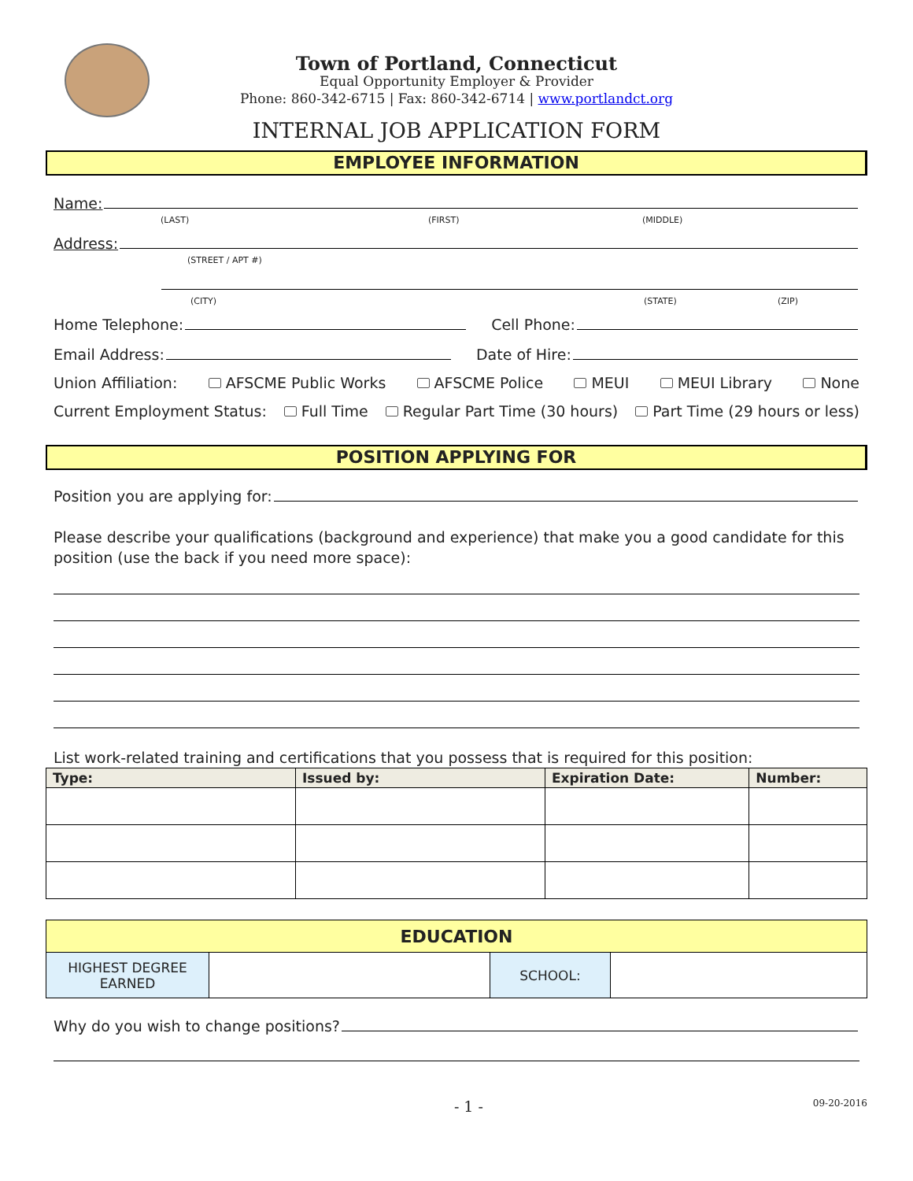Town of Portland, Connecticut
Equal Opportunity Employer & Provider
Phone: 860-342-6715 | Fax: 860-342-6714 | www.portlandct.org
INTERNAL JOB APPLICATION FORM
EMPLOYEE INFORMATION
Name:
(LAST) (FIRST) (MIDDLE)
Address:
(STREET / APT #)
(CITY) (STATE) (ZIP)
Home Telephone:
Cell Phone:
Email Address:
Date of Hire:
Union Affiliation: AFSCME Public Works AFSCME Police MEUI MEUI Library None
Current Employment Status: Full Time Regular Part Time (30 hours) Part Time (29 hours or less)
POSITION APPLYING FOR
Position you are applying for:
Please describe your qualifications (background and experience) that make you a good candidate for this position (use the back if you need more space):
List work-related training and certifications that you possess that is required for this position:
| Type: | Issued by: | Expiration Date: | Number: |
| --- | --- | --- | --- |
| EDUCATION | | | |
| HIGHEST DEGREE EARNED | | SCHOOL: | |
Why do you wish to change positions?
- 1 - 09-20-2016